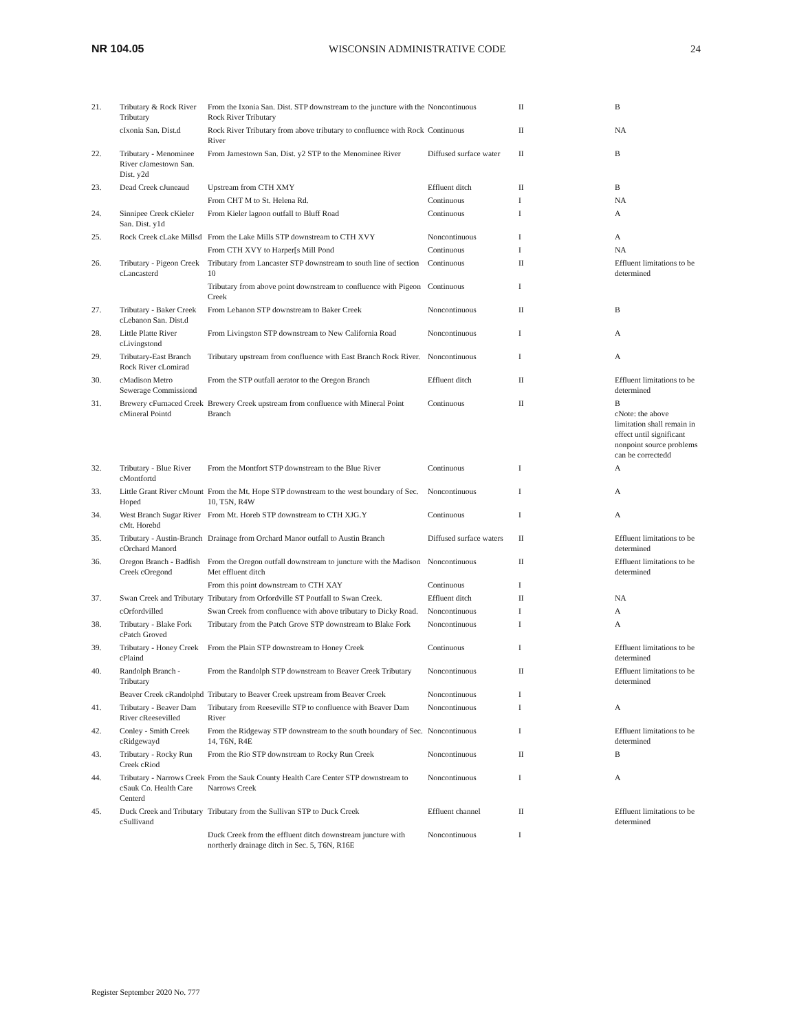NR 104.05 WISCONSIN ADMINISTRATIVE CODE 24
| 21. | Tributary & Rock River Tributary | From the Ixonia San. Dist. STP downstream to the juncture with the Rock River Tributary | Noncontinuous | II | B |
| | cIxonia San. Dist.d | Rock River Tributary from above tributary to confluence with Rock River | Continuous | II | NA |
| 22. | Tributary - Menominee River cJamestown San. Dist. y2d | From Jamestown San. Dist. y2 STP to the Menominee River | Diffused surface water | II | B |
| 23. | Dead Creek cJuneaud | Upstream from CTH XMY | Effluent ditch | II | B |
| | | From CHT M to St. Helena Rd. | Continuous | I | NA |
| 24. | Sinnipee Creek cKieler San. Dist. y1d | From Kieler lagoon outfall to Bluff Road | Continuous | I | A |
| 25. | Rock Creek cLake Millsd | From the Lake Mills STP downstream to CTH XVY | Noncontinuous | I | A |
| | | From CTH XVY to Harper[s Mill Pond | Continuous | I | NA |
| 26. | Tributary - Pigeon Creek cLancasterd | Tributary from Lancaster STP downstream to south line of section 10 | Continuous | II | Effluent limitations to be determined |
| | | Tributary from above point downstream to confluence with Pigeon Creek | Continuous | I | |
| 27. | Tributary - Baker Creek cLebanon San. Dist.d | From Lebanon STP downstream to Baker Creek | Noncontinuous | II | B |
| 28. | Little Platte River cLivingstond | From Livingston STP downstream to New California Road | Noncontinuous | I | A |
| 29. | Tributary-East Branch Rock River cLomirad | Tributary upstream from confluence with East Branch Rock River. | Noncontinuous | I | A |
| 30. | cMadison Metro Sewerage Commissiond | From the STP outfall aerator to the Oregon Branch | Effluent ditch | II | Effluent limitations to be determined |
| 31. | Brewery cFurnaced Creek cMineral Pointd | Brewery Creek upstream from confluence with Mineral Point Branch | Continuous | II | B cNote: the above limitation shall remain in effect until significant nonpoint source problems can be correctedd |
| 32. | Tributary - Blue River cMontfortd | From the Montfort STP downstream to the Blue River | Continuous | I | A |
| 33. | Little Grant River cMount Hoped | From the Mt. Hope STP downstream to the west boundary of Sec. 10, T5N, R4W | Noncontinuous | I | A |
| 34. | West Branch Sugar River cMt. Horebd | From Mt. Horeb STP downstream to CTH XJG.Y | Continuous | I | A |
| 35. | Tributary - Austin-Branch cOrchard Manord | Drainage from Orchard Manor outfall to Austin Branch | Diffused surface waters | II | Effluent limitations to be determined |
| 36. | Oregon Branch - Badfish Creek cOregond | From the Oregon outfall downstream to juncture with the Madison Met effluent ditch | Noncontinuous | II | Effluent limitations to be determined |
| | | From this point downstream to CTH XAY | Continuous | I | |
| 37. | Swan Creek and Tributary | Tributary from Orfordville ST Poutfall to Swan Creek. | Effluent ditch | II | NA |
| | cOrfordvilled | Swan Creek from confluence with above tributary to Dicky Road. | Noncontinuous | I | A |
| 38. | Tributary - Blake Fork cPatch Groved | Tributary from the Patch Grove STP downstream to Blake Fork | Noncontinuous | I | A |
| 39. | Tributary - Honey Creek cPlaind | From the Plain STP downstream to Honey Creek | Continuous | I | Effluent limitations to be determined |
| 40. | Randolph Branch - Tributary | From the Randolph STP downstream to Beaver Creek Tributary | Noncontinuous | II | Effluent limitations to be determined |
| | Beaver Creek cRandolphd | Tributary to Beaver Creek upstream from Beaver Creek | Noncontinuous | I | |
| 41. | Tributary - Beaver Dam River cReesevilled | Tributary from Reeseville STP to confluence with Beaver Dam River | Noncontinuous | I | A |
| 42. | Conley - Smith Creek cRidgewayd | From the Ridgeway STP downstream to the south boundary of Sec. 14, T6N, R4E | Noncontinuous | I | Effluent limitations to be determined |
| 43. | Tributary - Rocky Run Creek cRiod | From the Rio STP downstream to Rocky Run Creek | Noncontinuous | II | B |
| 44. | Tributary - Narrows Creek cSauk Co. Health Care Centerd | From the Sauk County Health Care Center STP downstream to Narrows Creek | Noncontinuous | I | A |
| 45. | Duck Creek and Tributary cSullivand | Tributary from the Sullivan STP to Duck Creek | Effluent channel | II | Effluent limitations to be determined |
| | | Duck Creek from the effluent ditch downstream juncture with northerly drainage ditch in Sec. 5, T6N, R16E | Noncontinuous | I | |
Register September 2020 No. 777